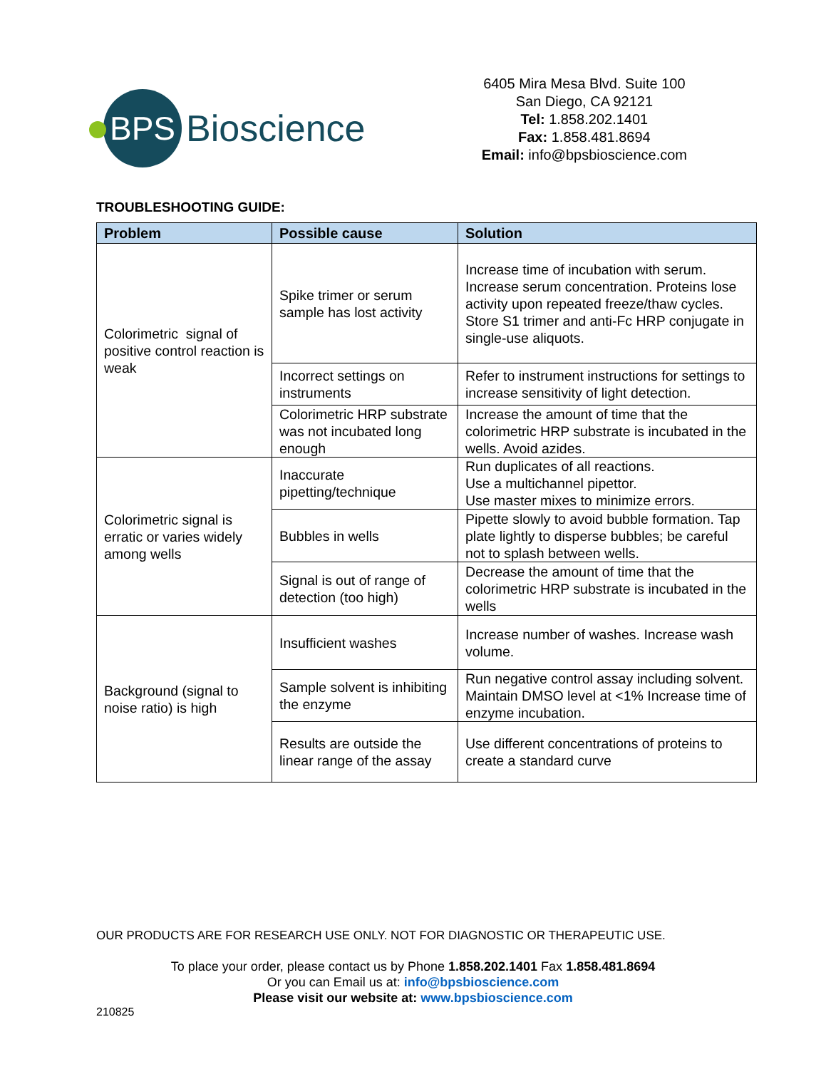BPS
Bioscience
6405 Mira Mesa Blvd. Suite 100
San Diego, CA 92121
Tel: 1.858.202.1401
Fax: 1.858.481.8694
Email: info@bpsbioscience.com
TROUBLESHOOTING GUIDE:
| Problem | Possible cause | Solution |
| --- | --- | --- |
| Colorimetric signal of positive control reaction is weak | Spike trimer or serum sample has lost activity | Increase time of incubation with serum. Increase serum concentration. Proteins lose activity upon repeated freeze/thaw cycles. Store S1 trimer and anti-Fc HRP conjugate in single-use aliquots. |
| | Incorrect settings on instruments | Refer to instrument instructions for settings to increase sensitivity of light detection. |
| | Colorimetric HRP substrate was not incubated long enough | Increase the amount of time that the colorimetric HRP substrate is incubated in the wells. Avoid azides. |
| Colorimetric signal is erratic or varies widely among wells | Inaccurate pipetting/technique | Run duplicates of all reactions. Use a multichannel pipettor. Use master mixes to minimize errors. |
| | Bubbles in wells | Pipette slowly to avoid bubble formation. Tap plate lightly to disperse bubbles; be careful not to splash between wells. |
| | Signal is out of range of detection (too high) | Decrease the amount of time that the colorimetric HRP substrate is incubated in the wells |
| Background (signal to noise ratio) is high | Insufficient washes | Increase number of washes. Increase wash volume. |
| | Sample solvent is inhibiting the enzyme | Run negative control assay including solvent. Maintain DMSO level at <1% Increase time of enzyme incubation. |
| | Results are outside the linear range of the assay | Use different concentrations of proteins to create a standard curve |
OUR PRODUCTS ARE FOR RESEARCH USE ONLY. NOT FOR DIAGNOSTIC OR THERAPEUTIC USE.
To place your order, please contact us by Phone 1.858.202.1401 Fax 1.858.481.8694
Or you can Email us at: info@bpsbioscience.com
Please visit our website at: www.bpsbioscience.com
210825